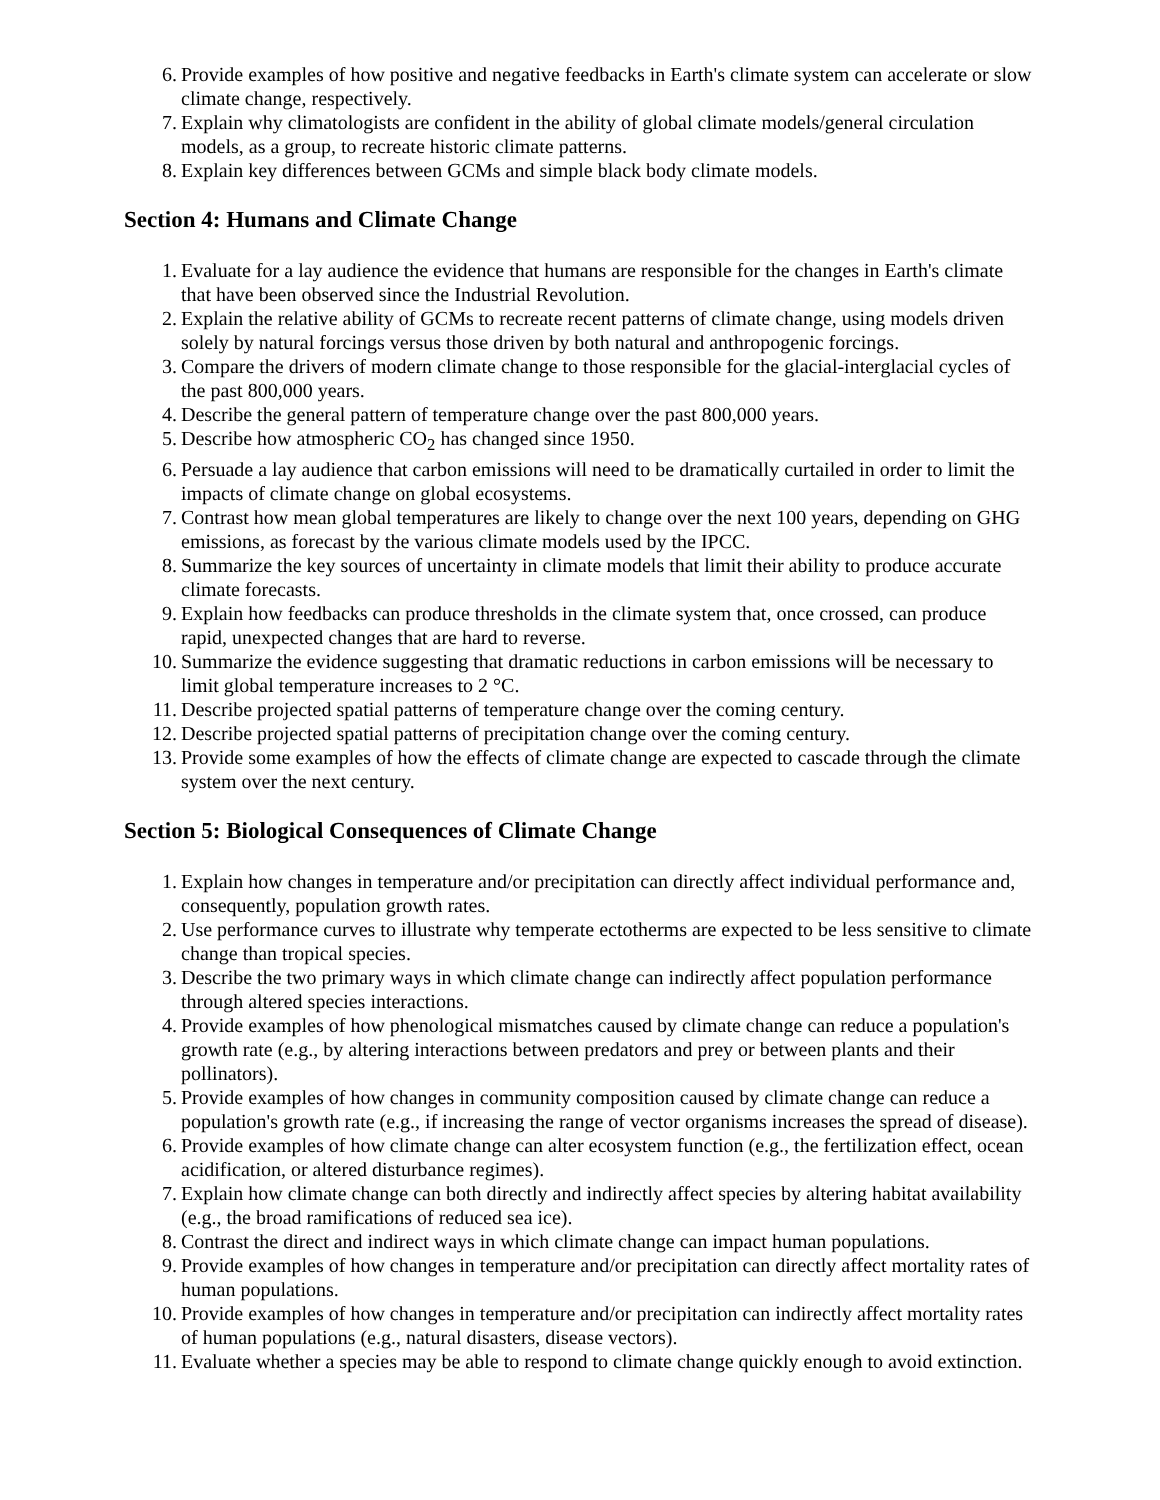6. Provide examples of how positive and negative feedbacks in Earth's climate system can accelerate or slow climate change, respectively.
7. Explain why climatologists are confident in the ability of global climate models/general circulation models, as a group, to recreate historic climate patterns.
8. Explain key differences between GCMs and simple black body climate models.
Section 4: Humans and Climate Change
1. Evaluate for a lay audience the evidence that humans are responsible for the changes in Earth's climate that have been observed since the Industrial Revolution.
2. Explain the relative ability of GCMs to recreate recent patterns of climate change, using models driven solely by natural forcings versus those driven by both natural and anthropogenic forcings.
3. Compare the drivers of modern climate change to those responsible for the glacial-interglacial cycles of the past 800,000 years.
4. Describe the general pattern of temperature change over the past 800,000 years.
5. Describe how atmospheric CO<sub>2</sub> has changed since 1950.
6. Persuade a lay audience that carbon emissions will need to be dramatically curtailed in order to limit the impacts of climate change on global ecosystems.
7. Contrast how mean global temperatures are likely to change over the next 100 years, depending on GHG emissions, as forecast by the various climate models used by the IPCC.
8. Summarize the key sources of uncertainty in climate models that limit their ability to produce accurate climate forecasts.
9. Explain how feedbacks can produce thresholds in the climate system that, once crossed, can produce rapid, unexpected changes that are hard to reverse.
10. Summarize the evidence suggesting that dramatic reductions in carbon emissions will be necessary to limit global temperature increases to 2 °C.
11. Describe projected spatial patterns of temperature change over the coming century.
12. Describe projected spatial patterns of precipitation change over the coming century.
13. Provide some examples of how the effects of climate change are expected to cascade through the climate system over the next century.
Section 5: Biological Consequences of Climate Change
1. Explain how changes in temperature and/or precipitation can directly affect individual performance and, consequently, population growth rates.
2. Use performance curves to illustrate why temperate ectotherms are expected to be less sensitive to climate change than tropical species.
3. Describe the two primary ways in which climate change can indirectly affect population performance through altered species interactions.
4. Provide examples of how phenological mismatches caused by climate change can reduce a population's growth rate (e.g., by altering interactions between predators and prey or between plants and their pollinators).
5. Provide examples of how changes in community composition caused by climate change can reduce a population's growth rate (e.g., if increasing the range of vector organisms increases the spread of disease).
6. Provide examples of how climate change can alter ecosystem function (e.g., the fertilization effect, ocean acidification, or altered disturbance regimes).
7. Explain how climate change can both directly and indirectly affect species by altering habitat availability (e.g., the broad ramifications of reduced sea ice).
8. Contrast the direct and indirect ways in which climate change can impact human populations.
9. Provide examples of how changes in temperature and/or precipitation can directly affect mortality rates of human populations.
10. Provide examples of how changes in temperature and/or precipitation can indirectly affect mortality rates of human populations (e.g., natural disasters, disease vectors).
11. Evaluate whether a species may be able to respond to climate change quickly enough to avoid extinction.